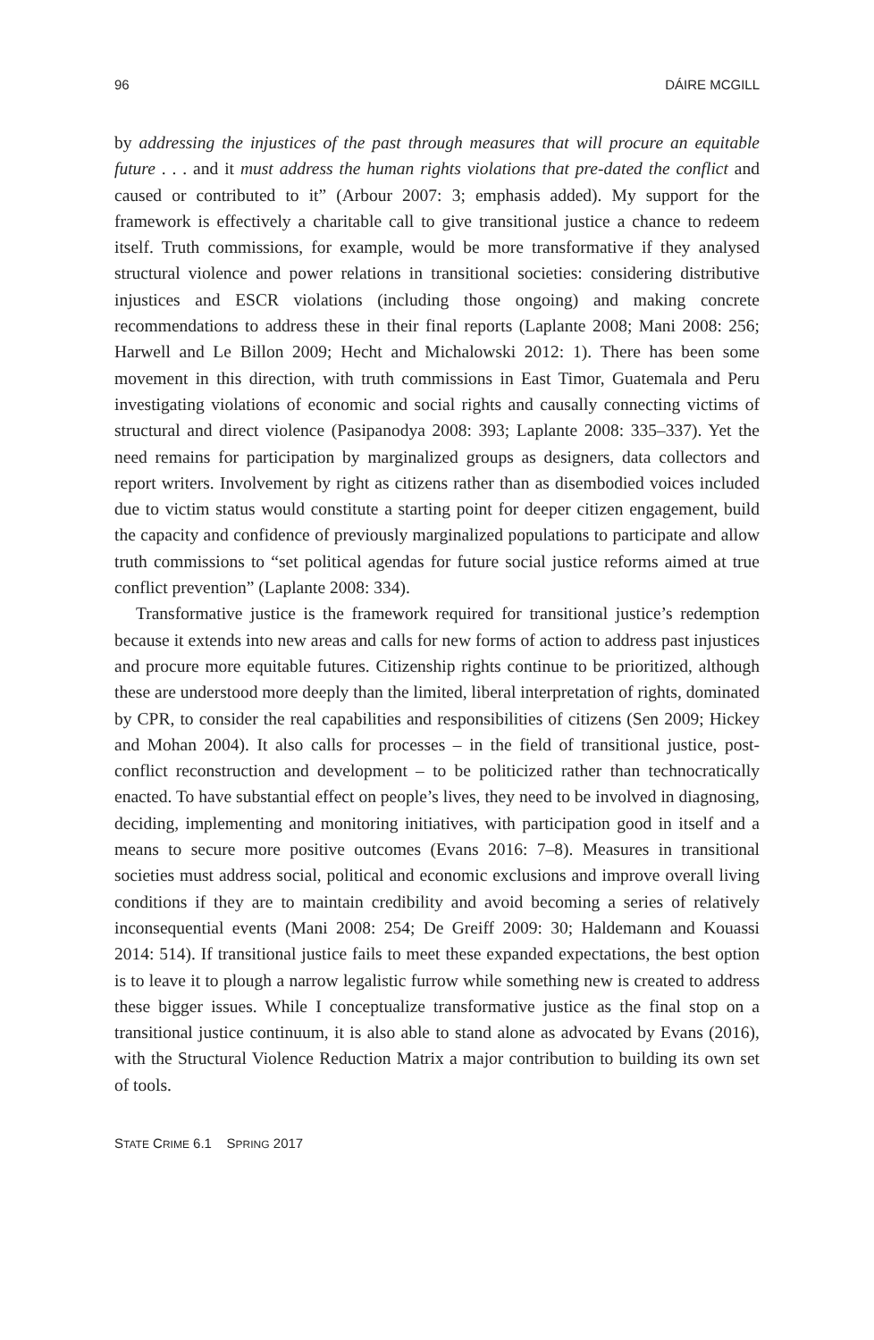96 DÁIRE MCGILL
by addressing the injustices of the past through measures that will procure an equitable future . . . and it must address the human rights violations that pre-dated the conflict and caused or contributed to it” (Arbour 2007: 3; emphasis added). My support for the framework is effectively a charitable call to give transitional justice a chance to redeem itself. Truth commissions, for example, would be more transformative if they analysed structural violence and power relations in transitional societies: considering distributive injustices and ESCR violations (including those ongoing) and making concrete recommendations to address these in their final reports (Laplante 2008; Mani 2008: 256; Harwell and Le Billon 2009; Hecht and Michalowski 2012: 1). There has been some movement in this direction, with truth commissions in East Timor, Guatemala and Peru investigating violations of economic and social rights and causally connecting victims of structural and direct violence (Pasipanodya 2008: 393; Laplante 2008: 335–337). Yet the need remains for participation by marginalized groups as designers, data collectors and report writers. Involvement by right as citizens rather than as disembodied voices included due to victim status would constitute a starting point for deeper citizen engagement, build the capacity and confidence of previously marginalized populations to participate and allow truth commissions to “set political agendas for future social justice reforms aimed at true conflict prevention” (Laplante 2008: 334).
Transformative justice is the framework required for transitional justice’s redemption because it extends into new areas and calls for new forms of action to address past injustices and procure more equitable futures. Citizenship rights continue to be prioritized, although these are understood more deeply than the limited, liberal interpretation of rights, dominated by CPR, to consider the real capabilities and responsibilities of citizens (Sen 2009; Hickey and Mohan 2004). It also calls for processes – in the field of transitional justice, post-conflict reconstruction and development – to be politicized rather than technocratically enacted. To have substantial effect on people’s lives, they need to be involved in diagnosing, deciding, implementing and monitoring initiatives, with participation good in itself and a means to secure more positive outcomes (Evans 2016: 7–8). Measures in transitional societies must address social, political and economic exclusions and improve overall living conditions if they are to maintain credibility and avoid becoming a series of relatively inconsequential events (Mani 2008: 254; De Greiff 2009: 30; Haldemann and Kouassi 2014: 514). If transitional justice fails to meet these expanded expectations, the best option is to leave it to plough a narrow legalistic furrow while something new is created to address these bigger issues. While I conceptualize transformative justice as the final stop on a transitional justice continuum, it is also able to stand alone as advocated by Evans (2016), with the Structural Violence Reduction Matrix a major contribution to building its own set of tools.
STATE CRIME 6.1 SPRING 2017